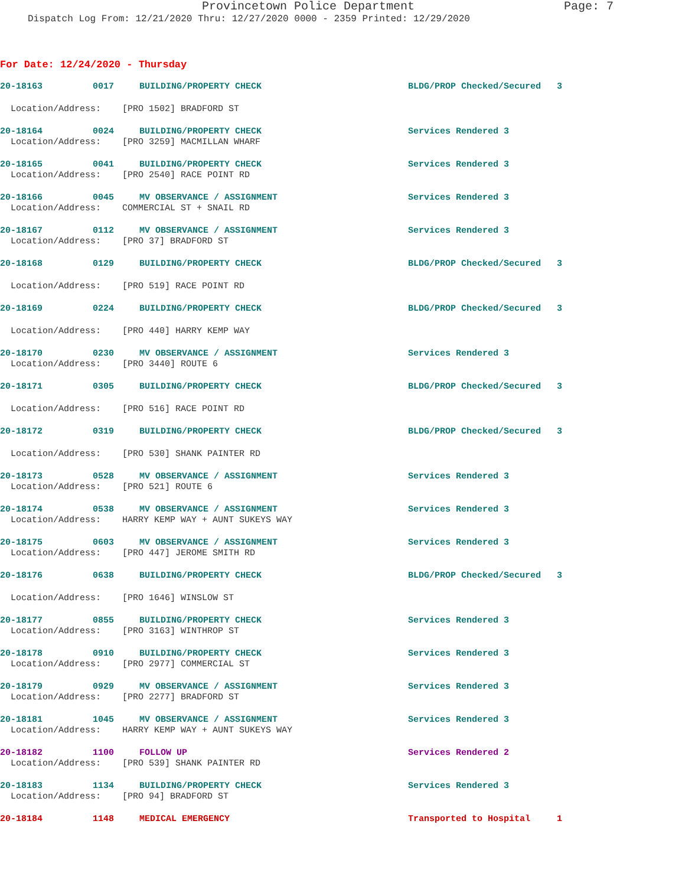Provincetown Police Department Page: 7
Dispatch Log From: 12/21/2020 Thru: 12/27/2020 0000 - 2359 Printed: 12/29/2020
For Date: 12/24/2020 - Thursday
20-18163
0017
BUILDING/PROPERTY CHECK
BLDG/PROP Checked/Secured 3
Location/Address: [PRO 1502] BRADFORD ST
20-18164
0024
BUILDING/PROPERTY CHECK
Services Rendered 3
Location/Address: [PRO 3259] MACMILLAN WHARF
20-18165
0041
BUILDING/PROPERTY CHECK
Services Rendered 3
Location/Address: [PRO 2540] RACE POINT RD
20-18166
0045
MV OBSERVANCE / ASSIGNMENT
Services Rendered 3
Location/Address: COMMERCIAL ST + SNAIL RD
20-18167
0112
MV OBSERVANCE / ASSIGNMENT
Services Rendered 3
Location/Address: [PRO 37] BRADFORD ST
20-18168
0129
BUILDING/PROPERTY CHECK
BLDG/PROP Checked/Secured 3
Location/Address: [PRO 519] RACE POINT RD
20-18169
0224
BUILDING/PROPERTY CHECK
BLDG/PROP Checked/Secured 3
Location/Address: [PRO 440] HARRY KEMP WAY
20-18170
0230
MV OBSERVANCE / ASSIGNMENT
Services Rendered 3
Location/Address: [PRO 3440] ROUTE 6
20-18171
0305
BUILDING/PROPERTY CHECK
BLDG/PROP Checked/Secured 3
Location/Address: [PRO 516] RACE POINT RD
20-18172
0319
BUILDING/PROPERTY CHECK
BLDG/PROP Checked/Secured 3
Location/Address: [PRO 530] SHANK PAINTER RD
20-18173
0528
MV OBSERVANCE / ASSIGNMENT
Services Rendered 3
Location/Address: [PRO 521] ROUTE 6
20-18174
0538
MV OBSERVANCE / ASSIGNMENT
Services Rendered 3
Location/Address: HARRY KEMP WAY + AUNT SUKEYS WAY
20-18175
0603
MV OBSERVANCE / ASSIGNMENT
Services Rendered 3
Location/Address: [PRO 447] JEROME SMITH RD
20-18176
0638
BUILDING/PROPERTY CHECK
BLDG/PROP Checked/Secured 3
Location/Address: [PRO 1646] WINSLOW ST
20-18177
0855
BUILDING/PROPERTY CHECK
Services Rendered 3
Location/Address: [PRO 3163] WINTHROP ST
20-18178
0910
BUILDING/PROPERTY CHECK
Services Rendered 3
Location/Address: [PRO 2977] COMMERCIAL ST
20-18179
0929
MV OBSERVANCE / ASSIGNMENT
Services Rendered 3
Location/Address: [PRO 2277] BRADFORD ST
20-18181
1045
MV OBSERVANCE / ASSIGNMENT
Services Rendered 3
Location/Address: HARRY KEMP WAY + AUNT SUKEYS WAY
20-18182
1100
FOLLOW UP
Services Rendered 2
Location/Address: [PRO 539] SHANK PAINTER RD
20-18183
1134
BUILDING/PROPERTY CHECK
Services Rendered 3
Location/Address: [PRO 94] BRADFORD ST
20-18184
1148
MEDICAL EMERGENCY
Transported to Hospital 1